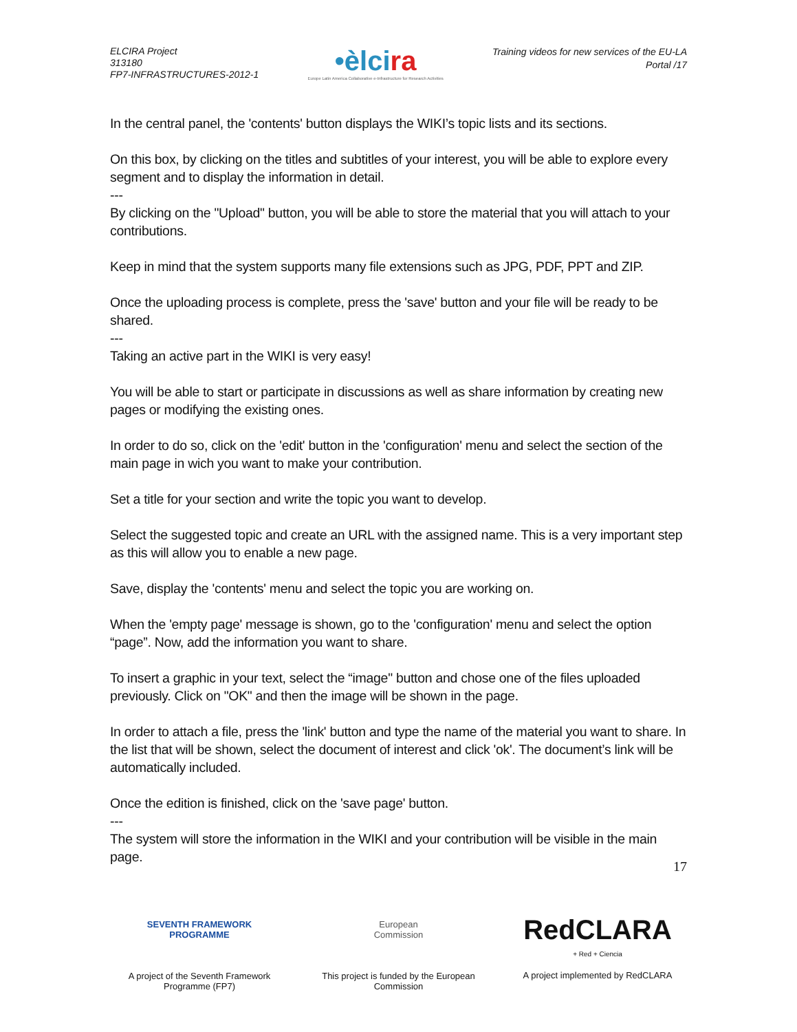ELCIRA Project
313180
FP7-INFRASTRUCTURES-2012-1
•èlcira
Europe Latin America Collaborative e-Infrastructure for Research Activities
Training videos for new services of the EU-LA
Portal /17
In the central panel, the 'contents' button displays the WIKI’s topic lists and its sections.
On this box, by clicking on the titles and subtitles of your interest, you will be able to explore every segment and to display the information in detail.
---
By clicking on the "Upload" button, you will be able to store the material that you will attach to your contributions.
Keep in mind that the system supports many file extensions such as JPG, PDF, PPT and ZIP.
Once the uploading process is complete, press the 'save' button and your file will be ready to be shared.
---
Taking an active part in the WIKI is very easy!
You will be able to start or participate in discussions as well as share information by creating new pages or modifying the existing ones.
In order to do so, click on the 'edit' button in the 'configuration' menu and select the section of the main page in wich you want to make your contribution.
Set a title for your section and write the topic you want to develop.
Select the suggested topic and create an URL with the assigned name. This is a very important step as this will allow you to enable a new page.
Save, display the 'contents' menu and select the topic you are working on.
When the 'empty page' message is shown, go to the 'configuration' menu and select the option “page”. Now, add the information you want to share.
To insert a graphic in your text, select the “image" button and chose one of the files uploaded previously. Click on "OK" and then the image will be shown in the page.
In order to attach a file, press the 'link' button and type the name of the material you want to share. In the list that will be shown, select the document of interest and click 'ok'. The document’s link will be automatically included.
Once the edition is finished, click on the 'save page' button.
---
The system will store the information in the WIKI and your contribution will be visible in the main page.
17
SEVENTH FRAMEWORK
PROGRAMME
A project of the Seventh Framework Programme (FP7)
European
Commission
This project is funded by the European Commission
RedCLARA
+ Red + Ciencia
A project implemented by RedCLARA